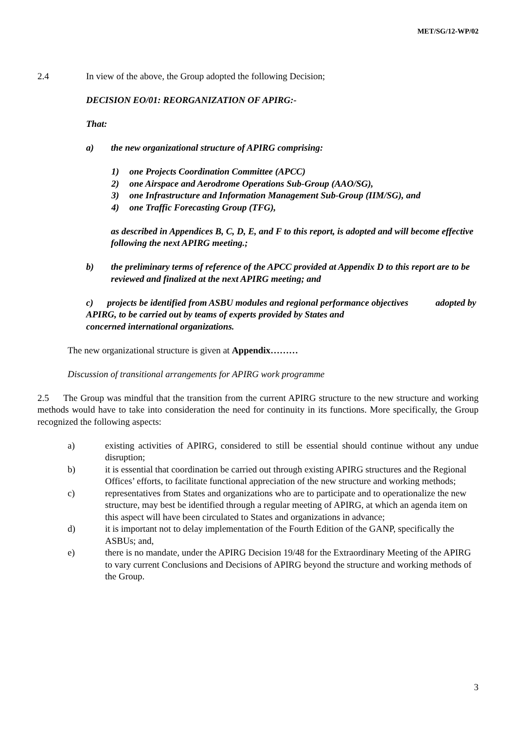MET/SG/12-WP/02
2.4 In view of the above, the Group adopted the following Decision;
DECISION EO/01: REORGANIZATION OF APIRG:-
That:
a) the new organizational structure of APIRG comprising:
1) one Projects Coordination Committee (APCC)
2) one Airspace and Aerodrome Operations Sub-Group (AAO/SG),
3) one Infrastructure and Information Management Sub-Group (IIM/SG), and
4) one Traffic Forecasting Group (TFG),
as described in Appendices B, C, D, E, and F to this report, is adopted and will become effective following the next APIRG meeting.;
b) the preliminary terms of reference of the APCC provided at Appendix D to this report are to be reviewed and finalized at the next APIRG meeting; and
c) projects be identified from ASBU modules and regional performance objectives adopted by APIRG, to be carried out by teams of experts provided by States and
concerned international organizations.
The new organizational structure is given at Appendix………
Discussion of transitional arrangements for APIRG work programme
2.5 The Group was mindful that the transition from the current APIRG structure to the new structure and working methods would have to take into consideration the need for continuity in its functions. More specifically, the Group recognized the following aspects:
a) existing activities of APIRG, considered to still be essential should continue without any undue disruption;
b) it is essential that coordination be carried out through existing APIRG structures and the Regional Offices’ efforts, to facilitate functional appreciation of the new structure and working methods;
c) representatives from States and organizations who are to participate and to operationalize the new structure, may best be identified through a regular meeting of APIRG, at which an agenda item on this aspect will have been circulated to States and organizations in advance;
d) it is important not to delay implementation of the Fourth Edition of the GANP, specifically the ASBUs; and,
e) there is no mandate, under the APIRG Decision 19/48 for the Extraordinary Meeting of the APIRG to vary current Conclusions and Decisions of APIRG beyond the structure and working methods of the Group.
3